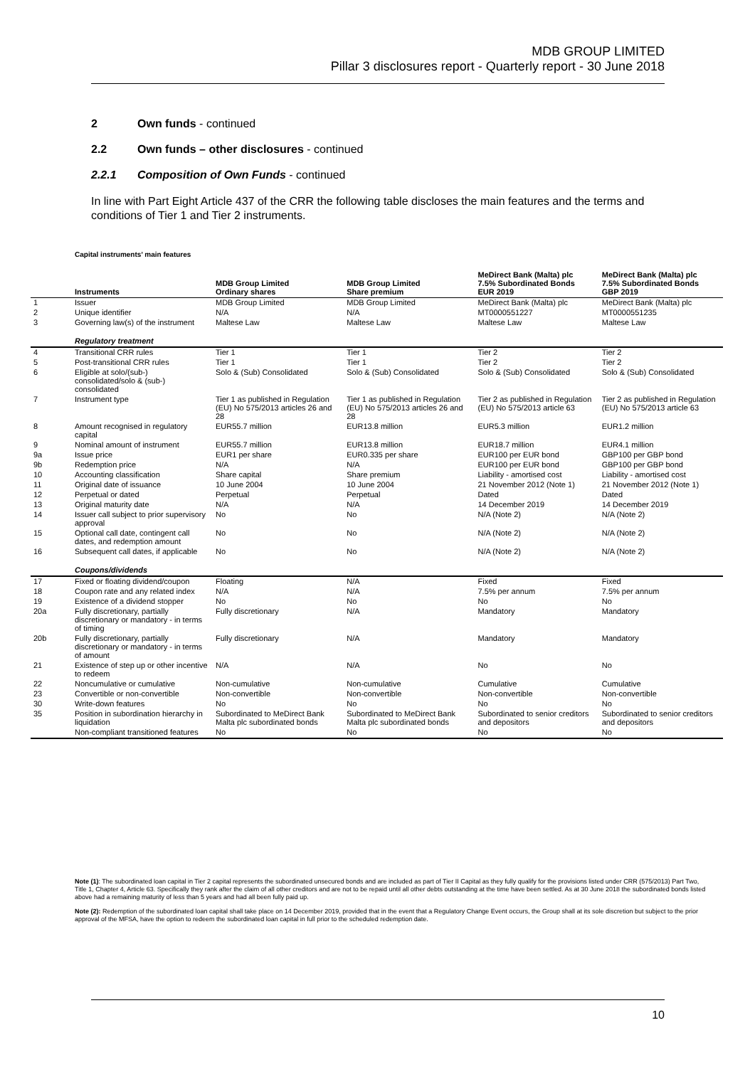MDB GROUP LIMITED
Pillar 3 disclosures report - Quarterly report - 30 June 2018
2 Own funds - continued
2.2 Own funds – other disclosures - continued
2.2.1 Composition of Own Funds - continued
In line with Part Eight Article 437 of the CRR the following table discloses the main features and the terms and conditions of Tier 1 and Tier 2 instruments.
Capital instruments’ main features
| | Instruments | MDB Group Limited Ordinary shares | MDB Group Limited Share premium | MeDirect Bank (Malta) plc 7.5% Subordinated Bonds EUR 2019 | MeDirect Bank (Malta) plc 7.5% Subordinated Bonds GBP 2019 |
| --- | --- | --- | --- | --- | --- |
| 1 | Issuer | MDB Group Limited | MDB Group Limited | MeDirect Bank (Malta) plc | MeDirect Bank (Malta) plc |
| 2 | Unique identifier | N/A | N/A | MT0000551227 | MT0000551235 |
| 3 | Governing law(s) of the instrument | Maltese Law | Maltese Law | Maltese Law | Maltese Law |
| | Regulatory treatment | | | | |
| 4 | Transitional CRR rules | Tier 1 | Tier 1 | Tier 2 | Tier 2 |
| 5 | Post-transitional CRR rules | Tier 1 | Tier 1 | Tier 2 | Tier 2 |
| 6 | Eligible at solo/(sub-) consolidated/solo & (sub-) consolidated | Solo & (Sub) Consolidated | Solo & (Sub) Consolidated | Solo & (Sub) Consolidated | Solo & (Sub) Consolidated |
| 7 | Instrument type | Tier 1 as published in Regulation (EU) No 575/2013 articles 26 and 28 | Tier 1 as published in Regulation (EU) No 575/2013 articles 26 and 28 | Tier 2 as published in Regulation (EU) No 575/2013 article 63 | Tier 2 as published in Regulation (EU) No 575/2013 article 63 |
| 8 | Amount recognised in regulatory capital | EUR55.7 million | EUR13.8 million | EUR5.3 million | EUR1.2 million |
| 9 | Nominal amount of instrument | EUR55.7 million | EUR13.8 million | EUR18.7 million | EUR4.1 million |
| 9a | Issue price | EUR1 per share | EUR0.335 per share | EUR100 per EUR bond | GBP100 per GBP bond |
| 9b | Redemption price | N/A | N/A | EUR100 per EUR bond | GBP100 per GBP bond |
| 10 | Accounting classification | Share capital | Share premium | Liability - amortised cost | Liability - amortised cost |
| 11 | Original date of issuance | 10 June 2004 | 10 June 2004 | 21 November 2012 (Note 1) | 21 November 2012 (Note 1) |
| 12 | Perpetual or dated | Perpetual | Perpetual | Dated | Dated |
| 13 | Original maturity date | N/A | N/A | 14 December 2019 | 14 December 2019 |
| 14 | Issuer call subject to prior supervisory approval | No | No | N/A (Note 2) | N/A (Note 2) |
| 15 | Optional call date, contingent call dates, and redemption amount | No | No | N/A (Note 2) | N/A (Note 2) |
| 16 | Subsequent call dates, if applicable | No | No | N/A (Note 2) | N/A (Note 2) |
| | Coupons/dividends | | | | |
| 17 | Fixed or floating dividend/coupon | Floating | N/A | Fixed | Fixed |
| 18 | Coupon rate and any related index | N/A | N/A | 7.5% per annum | 7.5% per annum |
| 19 | Existence of a dividend stopper | No | No | No | No |
| 20a | Fully discretionary, partially discretionary or mandatory - in terms of timing | Fully discretionary | N/A | Mandatory | Mandatory |
| 20b | Fully discretionary, partially discretionary or mandatory - in terms of amount | Fully discretionary | N/A | Mandatory | Mandatory |
| 21 | Existence of step up or other incentive to redeem | N/A | N/A | No | No |
| 22 | Noncumulative or cumulative | Non-cumulative | Non-cumulative | Cumulative | Cumulative |
| 23 | Convertible or non-convertible | Non-convertible | Non-convertible | Non-convertible | Non-convertible |
| 30 | Write-down features | No | No | No | No |
| 35 | Position in subordination hierarchy in liquidation | Subordinated to MeDirect Bank Malta plc subordinated bonds | Subordinated to MeDirect Bank Malta plc subordinated bonds | Subordinated to senior creditors and depositors | Subordinated to senior creditors and depositors |
| | Non-compliant transitioned features | No | No | No | No |
Note (1): The subordinated loan capital in Tier 2 capital represents the subordinated unsecured bonds and are included as part of Tier II Capital as they fully qualify for the provisions listed under CRR (575/2013) Part Two, Title 1, Chapter 4, Article 63. Specifically they rank after the claim of all other creditors and are not to be repaid until all other debts outstanding at the time have been settled. As at 30 June 2018 the subordinated bonds listed above had a remaining maturity of less than 5 years and had all been fully paid up.
Note (2): Redemption of the subordinated loan capital shall take place on 14 December 2019, provided that in the event that a Regulatory Change Event occurs, the Group shall at its sole discretion but subject to the prior approval of the MFSA, have the option to redeem the subordinated loan capital in full prior to the scheduled redemption date.
10